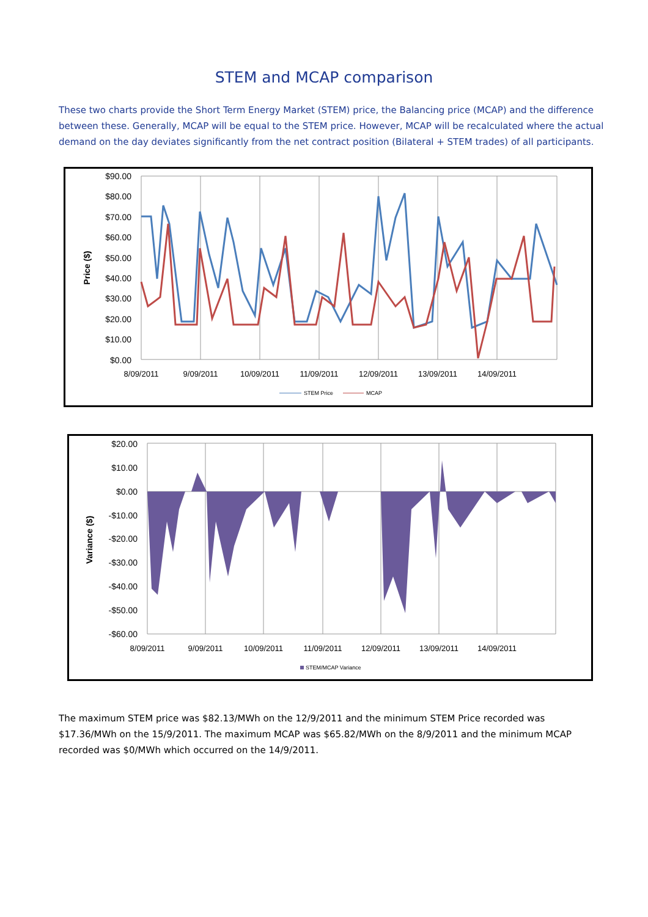STEM and MCAP comparison
These two charts provide the Short Term Energy Market (STEM) price, the Balancing price (MCAP) and the difference between these. Generally, MCAP will be equal to the STEM price. However, MCAP will be recalculated where the actual demand on the day deviates significantly from the net contract position (Bilateral + STEM trades) of all participants.
$90.00
$80.00
$70.00
$60.00
$50.00
$40.00
$30.00
$20.00
$10.00
$0.00
8/09/2011
9/09/2011
10/09/2011
11/09/2011
12/09/2011
13/09/2011
14/09/2011
Price ($)
STEM Price
MCAP
$20.00
$10.00
$0.00
-$10.00
-$20.00
-$30.00
-$40.00
-$50.00
-$60.00
8/09/2011
9/09/2011
10/09/2011
11/09/2011
12/09/2011
13/09/2011
14/09/2011
Variance ($)
STEM/MCAP Variance
The maximum STEM price was $82.13/MWh on the 12/9/2011 and the minimum STEM Price recorded was $17.36/MWh on the 15/9/2011. The maximum MCAP was $65.82/MWh on the 8/9/2011 and the minimum MCAP recorded was $0/MWh which occurred on the 14/9/2011.